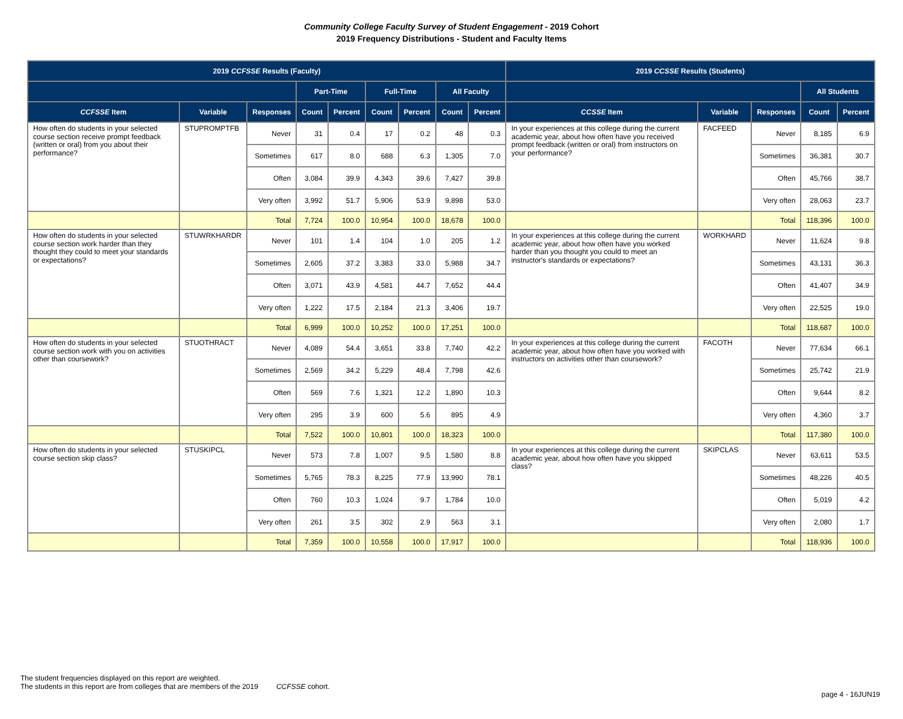Community College Faculty Survey of Student Engagement - 2019 Cohort
2019 Frequency Distributions - Student and Faculty Items
| 2019 CCFSSE Results (Faculty) | | | | | | | | | 2019 CCSSE Results (Students) | | | | |
| --- | --- | --- | --- | --- | --- | --- | --- | --- | --- | --- | --- | --- | --- |
| | | | Part-Time | | Full-Time | | All Faculty | | | | | All Students | |
| CCFSSE Item | Variable | Responses | Count | Percent | Count | Percent | Count | Percent | CCSSE Item | Variable | Responses | Count | Percent |
| How often do students in your selected course section receive prompt feedback (written or oral) from you about their performance? | STUPROMPTFB | Never | 31 | 0.4 | 17 | 0.2 | 48 | 0.3 | In your experiences at this college during the current academic year, about how often have you received prompt feedback (written or oral) from instructors on your performance? | FACFEED | Never | 8,185 | 6.9 |
| | | Sometimes | 617 | 8.0 | 688 | 6.3 | 1,305 | 7.0 | | | Sometimes | 36,381 | 30.7 |
| | | Often | 3,084 | 39.9 | 4,343 | 39.6 | 7,427 | 39.8 | | | Often | 45,766 | 38.7 |
| | | Very often | 3,992 | 51.7 | 5,906 | 53.9 | 9,898 | 53.0 | | | Very often | 28,063 | 23.7 |
| | | Total | 7,724 | 100.0 | 10,954 | 100.0 | 18,678 | 100.0 | | | Total | 118,396 | 100.0 |
| How often do students in your selected course section work harder than they thought they could to meet your standards or expectations? | STUWRKHARDR | Never | 101 | 1.4 | 104 | 1.0 | 205 | 1.2 | In your experiences at this college during the current academic year, about how often have you worked harder than you thought you could to meet an instructor's standards or expectations? | WORKHARD | Never | 11,624 | 9.8 |
| | | Sometimes | 2,605 | 37.2 | 3,383 | 33.0 | 5,988 | 34.7 | | | Sometimes | 43,131 | 36.3 |
| | | Often | 3,071 | 43.9 | 4,581 | 44.7 | 7,652 | 44.4 | | | Often | 41,407 | 34.9 |
| | | Very often | 1,222 | 17.5 | 2,184 | 21.3 | 3,406 | 19.7 | | | Very often | 22,525 | 19.0 |
| | | Total | 6,999 | 100.0 | 10,252 | 100.0 | 17,251 | 100.0 | | | Total | 118,687 | 100.0 |
| How often do students in your selected course section work with you on activities other than coursework? | STUOTHRACT | Never | 4,089 | 54.4 | 3,651 | 33.8 | 7,740 | 42.2 | In your experiences at this college during the current academic year, about how often have you worked with instructors on activities other than coursework? | FACOTH | Never | 77,634 | 66.1 |
| | | Sometimes | 2,569 | 34.2 | 5,229 | 48.4 | 7,798 | 42.6 | | | Sometimes | 25,742 | 21.9 |
| | | Often | 569 | 7.6 | 1,321 | 12.2 | 1,890 | 10.3 | | | Often | 9,644 | 8.2 |
| | | Very often | 295 | 3.9 | 600 | 5.6 | 895 | 4.9 | | | Very often | 4,360 | 3.7 |
| | | Total | 7,522 | 100.0 | 10,801 | 100.0 | 18,323 | 100.0 | | | Total | 117,380 | 100.0 |
| How often do students in your selected course section skip class? | STUSKIPCL | Never | 573 | 7.8 | 1,007 | 9.5 | 1,580 | 8.8 | In your experiences at this college during the current academic year, about how often have you skipped class? | SKIPCLAS | Never | 63,611 | 53.5 |
| | | Sometimes | 5,765 | 78.3 | 8,225 | 77.9 | 13,990 | 78.1 | | | Sometimes | 48,226 | 40.5 |
| | | Often | 760 | 10.3 | 1,024 | 9.7 | 1,784 | 10.0 | | | Often | 5,019 | 4.2 |
| | | Very often | 261 | 3.5 | 302 | 2.9 | 563 | 3.1 | | | Very often | 2,080 | 1.7 |
| | | Total | 7,359 | 100.0 | 10,558 | 100.0 | 17,917 | 100.0 | | | Total | 118,936 | 100.0 |
The student frequencies displayed on this report are weighted.
The students in this report are from colleges that are members of the 2019 CCFSSE cohort.
page 4 - 16JUN19